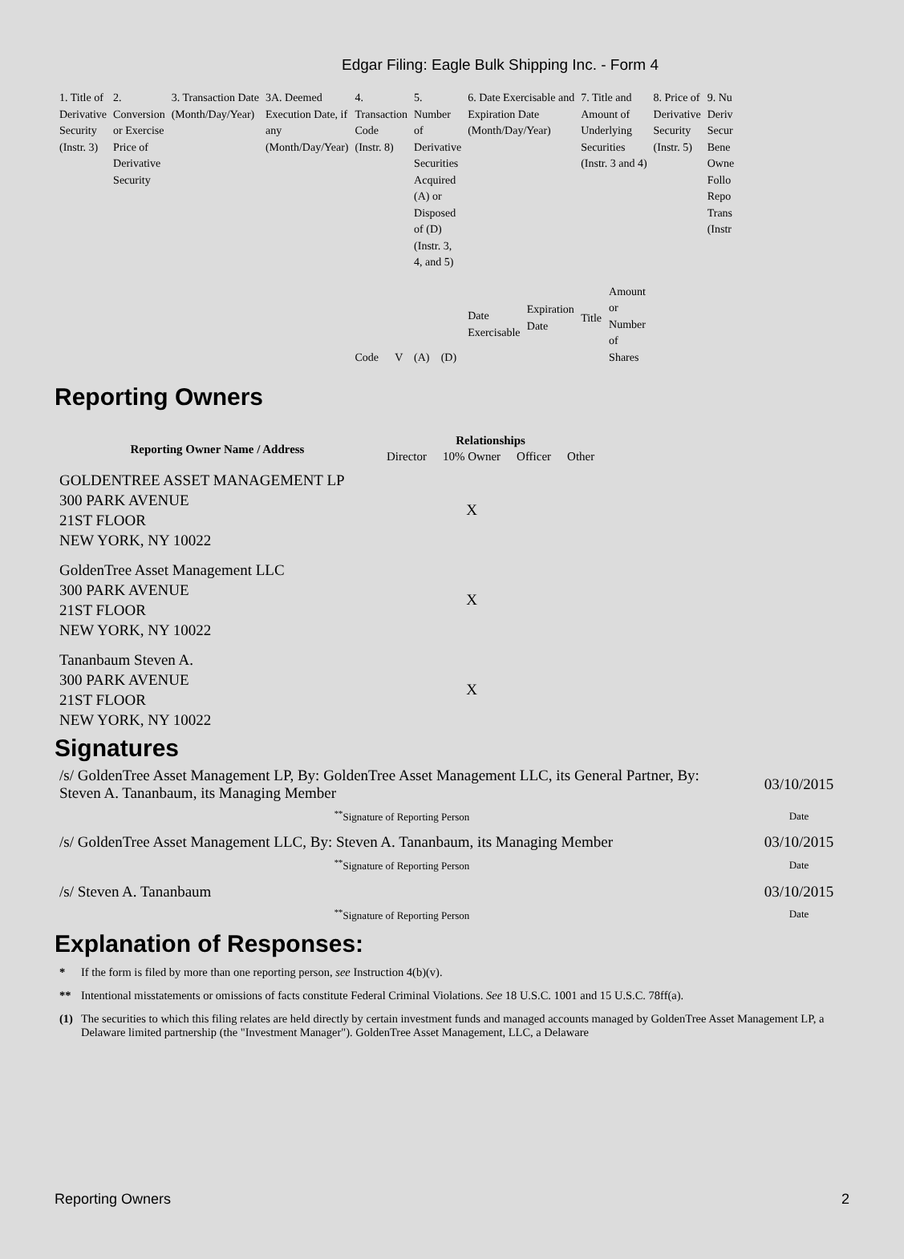Edgar Filing: Eagle Bulk Shipping Inc. - Form 4
| 1. Title of Derivative Security (Instr. 3) | 2. Conversion or Exercise Price of Derivative Security | 3. Transaction Date (Month/Day/Year) | 3A. Deemed Execution Date, if any (Month/Day/Year) | 4. Transaction Code (Instr. 8) | | 5. Number of Derivative Securities Acquired (A) or Disposed of (D) (Instr. 3, 4, and 5) | | 6. Date Exercisable and Expiration Date (Month/Day/Year) | | 7. Title and Amount of Underlying Securities (Instr. 3 and 4) | | 8. Price of Derivative Security (Instr. 5) | 9. Nu Deriv Secur Bene Owne Follo Repo Trans (Instr |
| | | | | Code | V | (A) | (D) | Date Exercisable | Expiration Date | Title | Amount or Number of Shares | | |
Reporting Owners
| Reporting Owner Name / Address | Relationships | | | |
| --- | --- | --- | --- | --- |
| | Director | 10% Owner | Officer | Other |
| GOLDENTREE ASSET MANAGEMENT LP 300 PARK AVENUE 21ST FLOOR NEW YORK, NY 10022 | | X | | |
| GoldenTree Asset Management LLC 300 PARK AVENUE 21ST FLOOR NEW YORK, NY 10022 | | X | | |
| Tananbaum Steven A. 300 PARK AVENUE 21ST FLOOR NEW YORK, NY 10022 | | X | | |
Signatures
| /s/ GoldenTree Asset Management LP, By: GoldenTree Asset Management LLC, its General Partner, By: Steven A. Tananbaum, its Managing Member | 03/10/2015 |
| <sup>**</sup> Signature of Reporting Person | Date |
| /s/ GoldenTree Asset Management LLC, By: Steven A. Tananbaum, its Managing Member | 03/10/2015 |
| <sup>**</sup> Signature of Reporting Person | Date |
| /s/ Steven A. Tananbaum | 03/10/2015 |
| <sup>**</sup> Signature of Reporting Person | Date |
Explanation of Responses:
| * | If the form is filed by more than one reporting person, see Instruction 4(b)(v). |
| ** | Intentional misstatements or omissions of facts constitute Federal Criminal Violations. See 18 U.S.C. 1001 and 15 U.S.C. 78ff(a). |
| (1) | The securities to which this filing relates are held directly by certain investment funds and managed accounts managed by GoldenTree Asset Management LP, a Delaware limited partnership (the "Investment Manager"). GoldenTree Asset Management, LLC, a Delaware |
Reporting Owners 2